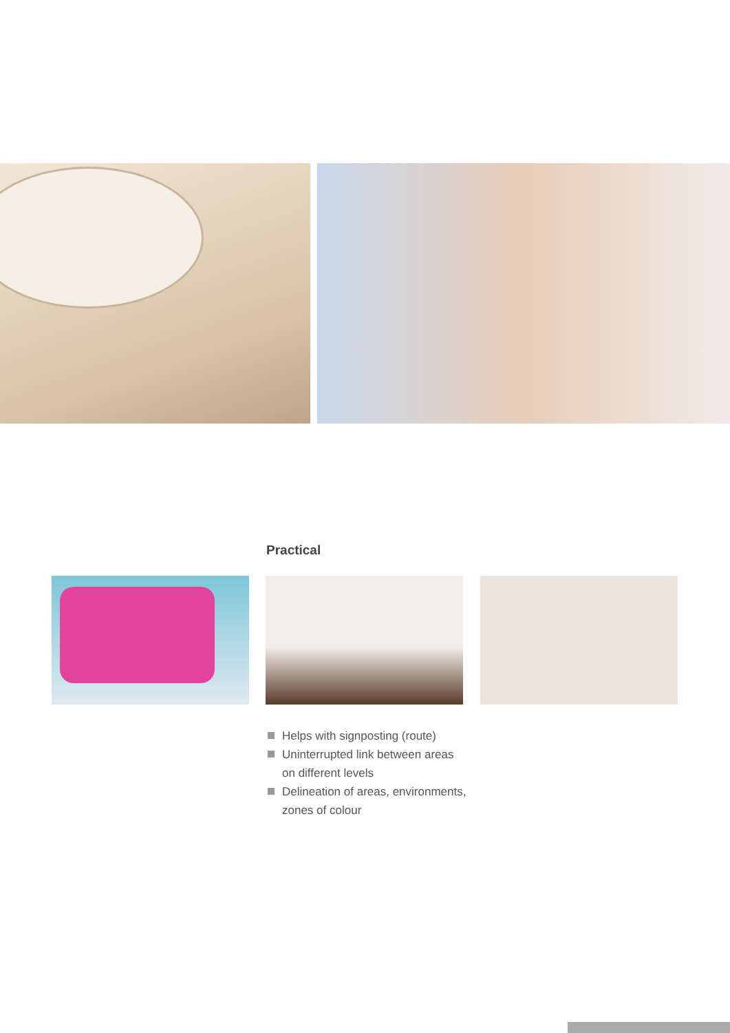Practical
Helps with signposting (route)
Uninterrupted link between areas
on different levels
Delineation of areas, environments,
zones of colour